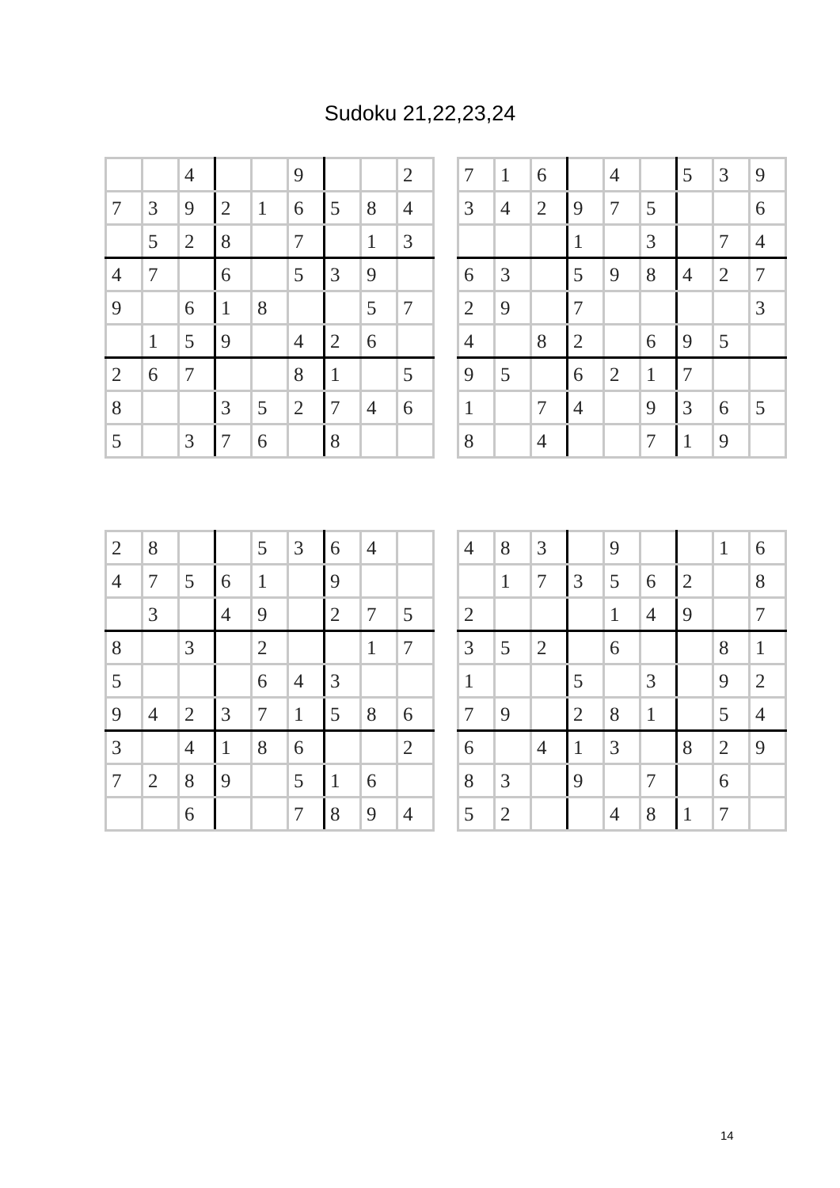Sudoku 21,22,23,24
| | | 4 | | | 9 | | | 2 |
| 7 | 3 | 9 | 2 | 1 | 6 | 5 | 8 | 4 |
| | 5 | 2 | 8 | | 7 | | 1 | 3 |
| 4 | 7 | | 6 | | 5 | 3 | 9 | |
| 9 | | 6 | 1 | 8 | | | 5 | 7 |
| | 1 | 5 | 9 | | 4 | 2 | 6 | |
| 2 | 6 | 7 | | | 8 | 1 | | 5 |
| 8 | | | 3 | 5 | 2 | 7 | 4 | 6 |
| 5 | | 3 | 7 | 6 | | 8 | | |
| 7 | 1 | 6 | | 4 | | 5 | 3 | 9 |
| 3 | 4 | 2 | 9 | 7 | 5 | | | 6 |
| | | | 1 | | 3 | | 7 | 4 |
| 6 | 3 | | 5 | 9 | 8 | 4 | 2 | 7 |
| 2 | 9 | | 7 | | | | | 3 |
| 4 | | 8 | 2 | | 6 | 9 | 5 | |
| 9 | 5 | | 6 | 2 | 1 | 7 | | |
| 1 | | 7 | 4 | | 9 | 3 | 6 | 5 |
| 8 | | 4 | | | 7 | 1 | 9 | |
| 2 | 8 | | | 5 | 3 | 6 | 4 | |
| 4 | 7 | 5 | 6 | 1 | | 9 | | |
| | 3 | | 4 | 9 | | 2 | 7 | 5 |
| 8 | | 3 | | 2 | | | 1 | 7 |
| 5 | | | | 6 | 4 | 3 | | |
| 9 | 4 | 2 | 3 | 7 | 1 | 5 | 8 | 6 |
| 3 | | 4 | 1 | 8 | 6 | | | 2 |
| 7 | 2 | 8 | 9 | | 5 | 1 | 6 | |
| | | 6 | | | 7 | 8 | 9 | 4 |
| 4 | 8 | 3 | | 9 | | | 1 | 6 |
| | 1 | 7 | 3 | 5 | 6 | 2 | | 8 |
| 2 | | | | 1 | 4 | 9 | | 7 |
| 3 | 5 | 2 | | 6 | | | 8 | 1 |
| 1 | | | 5 | | 3 | | 9 | 2 |
| 7 | 9 | | 2 | 8 | 1 | | 5 | 4 |
| 6 | | 4 | 1 | 3 | | 8 | 2 | 9 |
| 8 | 3 | | 9 | | 7 | | 6 | |
| 5 | 2 | | | 4 | 8 | 1 | 7 | |
14